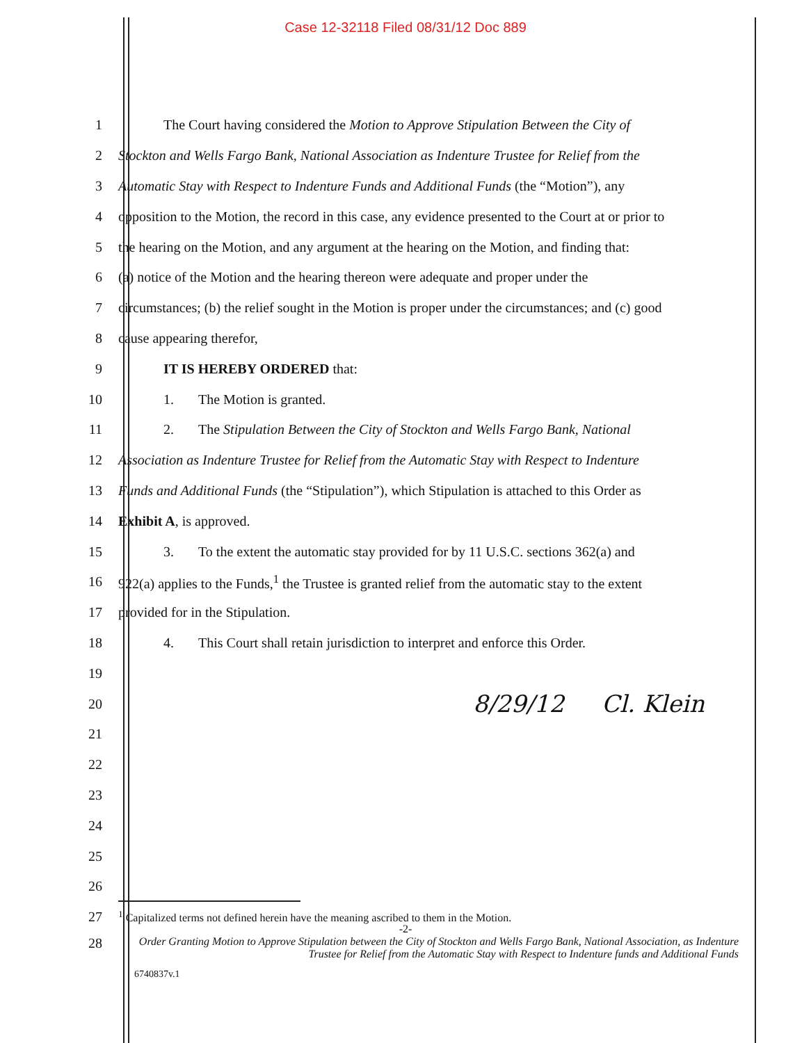Case 12-32118 Filed 08/31/12 Doc 889
1
The Court having considered the Motion to Approve Stipulation Between the City of
2
Stockton and Wells Fargo Bank, National Association as Indenture Trustee for Relief from the
3
Automatic Stay with Respect to Indenture Funds and Additional Funds (the “Motion”), any
4
opposition to the Motion, the record in this case, any evidence presented to the Court at or prior to
5
the hearing on the Motion, and any argument at the hearing on the Motion, and finding that:
6
(a) notice of the Motion and the hearing thereon were adequate and proper under the
7
circumstances; (b) the relief sought in the Motion is proper under the circumstances; and (c) good
8 cause appearing therefor,
9 IT IS HEREBY ORDERED that:
10
1. The Motion is granted.
11
2. The Stipulation Between the City of Stockton and Wells Fargo Bank, National
12
Association as Indenture Trustee for Relief from the Automatic Stay with Respect to Indenture
13
Funds and Additional Funds (the “Stipulation”), which Stipulation is attached to this Order as
14 Exhibit A, is approved.
15
3. To the extent the automatic stay provided for by 11 U.S.C. sections 362(a) and
16
922(a) applies to the Funds,<sup>1</sup> the Trustee is granted relief from the automatic stay to the extent
17
provided for in the Stipulation.
18
4. This Court shall retain jurisdiction to interpret and enforce this Order.
19
20
8/29/12 Cl. Klein
21
22
23
24
25
26
27
<sup>1</sup> Capitalized terms not defined herein have the meaning ascribed to them in the Motion.
-2-
28
Order Granting Motion to Approve Stipulation between the City of Stockton and Wells Fargo Bank, National Association, as Indenture Trustee for Relief from the Automatic Stay with Respect to Indenture funds and Additional Funds
6740837v.1